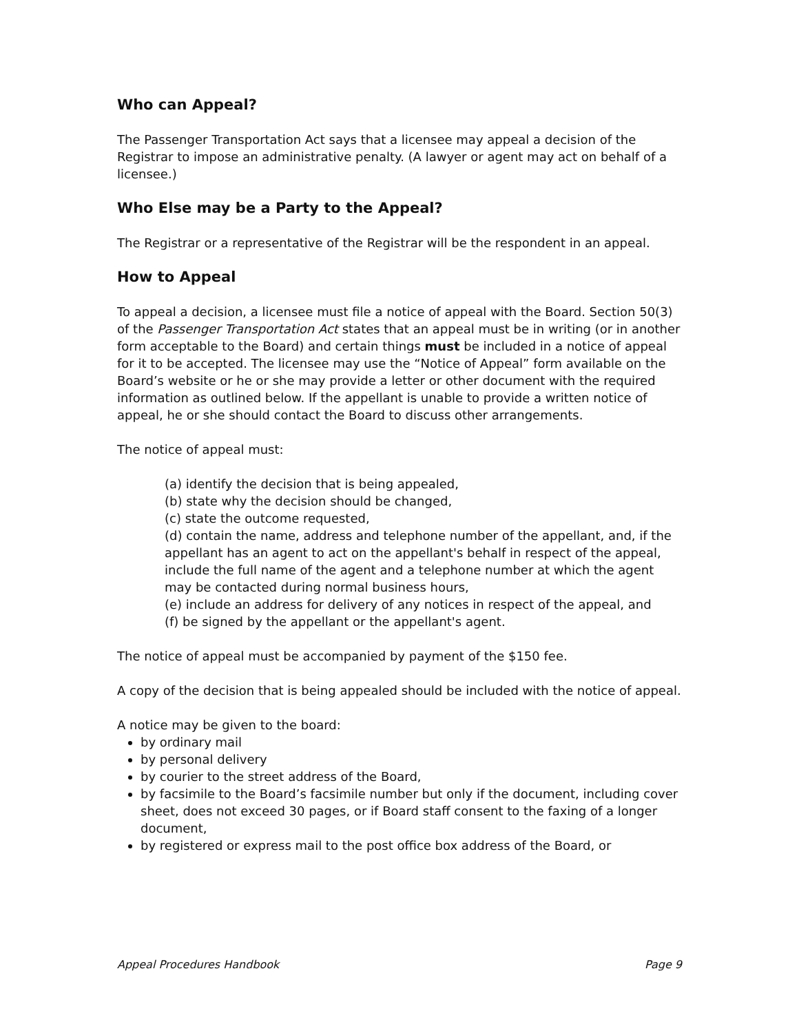Who can Appeal?
The Passenger Transportation Act says that a licensee may appeal a decision of the Registrar to impose an administrative penalty. (A lawyer or agent may act on behalf of a licensee.)
Who Else may be a Party to the Appeal?
The Registrar or a representative of the Registrar will be the respondent in an appeal.
How to Appeal
To appeal a decision, a licensee must file a notice of appeal with the Board. Section 50(3) of the Passenger Transportation Act states that an appeal must be in writing (or in another form acceptable to the Board) and certain things must be included in a notice of appeal for it to be accepted. The licensee may use the “Notice of Appeal” form available on the Board’s website or he or she may provide a letter or other document with the required information as outlined below. If the appellant is unable to provide a written notice of appeal, he or she should contact the Board to discuss other arrangements.
The notice of appeal must:
(a) identify the decision that is being appealed,
(b) state why the decision should be changed,
(c) state the outcome requested,
(d) contain the name, address and telephone number of the appellant, and, if the appellant has an agent to act on the appellant's behalf in respect of the appeal, include the full name of the agent and a telephone number at which the agent may be contacted during normal business hours,
(e) include an address for delivery of any notices in respect of the appeal, and
(f) be signed by the appellant or the appellant's agent.
The notice of appeal must be accompanied by payment of the $150 fee.
A copy of the decision that is being appealed should be included with the notice of appeal.
A notice may be given to the board:
by ordinary mail
by personal delivery
by courier to the street address of the Board,
by facsimile to the Board’s facsimile number but only if the document, including cover sheet, does not exceed 30 pages, or if Board staff consent to the faxing of a longer document,
by registered or express mail to the post office box address of the Board, or
Appeal Procedures Handbook Page 9